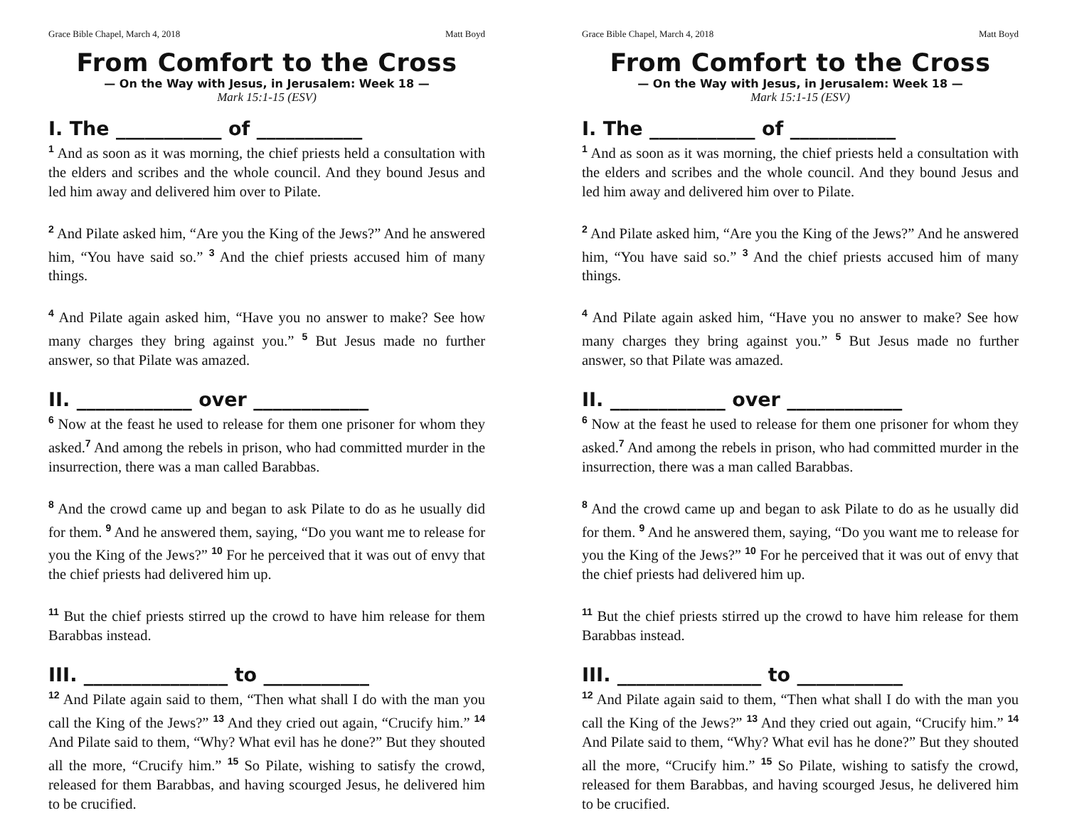Grace Bible Chapel, March 4, 2018 Matt Boyd
From Comfort to the Cross
— On the Way with Jesus, in Jerusalem: Week 18 —
Mark 15:1-15 (ESV)
I. The ___________ of ___________
<sup>1</sup> And as soon as it was morning, the chief priests held a consultation with the elders and scribes and the whole council. And they bound Jesus and led him away and delivered him over to Pilate.
<sup>2</sup> And Pilate asked him, “Are you the King of the Jews?” And he answered him, “You have said so.” <sup>3</sup> And the chief priests accused him of many things.
<sup>4</sup> And Pilate again asked him, “Have you no answer to make? See how many charges they bring against you.” <sup>5</sup> But Jesus made no further answer, so that Pilate was amazed.
II. ____________ over ____________
<sup>6</sup> Now at the feast he used to release for them one prisoner for whom they asked.<sup>7</sup> And among the rebels in prison, who had committed murder in the insurrection, there was a man called Barabbas.
<sup>8</sup> And the crowd came up and began to ask Pilate to do as he usually did for them. <sup>9</sup> And he answered them, saying, “Do you want me to release for you the King of the Jews?” <sup>10</sup> For he perceived that it was out of envy that the chief priests had delivered him up.
<sup>11</sup> But the chief priests stirred up the crowd to have him release for them Barabbas instead.
III. _______________ to ___________
<sup>12</sup> And Pilate again said to them, “Then what shall I do with the man you call the King of the Jews?” <sup>13</sup> And they cried out again, “Crucify him.” <sup>14</sup> And Pilate said to them, “Why? What evil has he done?” But they shouted all the more, “Crucify him.” <sup>15</sup> So Pilate, wishing to satisfy the crowd, released for them Barabbas, and having scourged Jesus, he delivered him to be crucified.
Grace Bible Chapel, March 4, 2018 Matt Boyd
From Comfort to the Cross
— On the Way with Jesus, in Jerusalem: Week 18 —
Mark 15:1-15 (ESV)
I. The ___________ of ___________
<sup>1</sup> And as soon as it was morning, the chief priests held a consultation with the elders and scribes and the whole council. And they bound Jesus and led him away and delivered him over to Pilate.
<sup>2</sup> And Pilate asked him, “Are you the King of the Jews?” And he answered him, “You have said so.” <sup>3</sup> And the chief priests accused him of many things.
<sup>4</sup> And Pilate again asked him, “Have you no answer to make? See how many charges they bring against you.” <sup>5</sup> But Jesus made no further answer, so that Pilate was amazed.
II. ____________ over ____________
<sup>6</sup> Now at the feast he used to release for them one prisoner for whom they asked.<sup>7</sup> And among the rebels in prison, who had committed murder in the insurrection, there was a man called Barabbas.
<sup>8</sup> And the crowd came up and began to ask Pilate to do as he usually did for them. <sup>9</sup> And he answered them, saying, “Do you want me to release for you the King of the Jews?” <sup>10</sup> For he perceived that it was out of envy that the chief priests had delivered him up.
<sup>11</sup> But the chief priests stirred up the crowd to have him release for them Barabbas instead.
III. _______________ to ___________
<sup>12</sup> And Pilate again said to them, “Then what shall I do with the man you call the King of the Jews?” <sup>13</sup> And they cried out again, “Crucify him.” <sup>14</sup> And Pilate said to them, “Why? What evil has he done?” But they shouted all the more, “Crucify him.” <sup>15</sup> So Pilate, wishing to satisfy the crowd, released for them Barabbas, and having scourged Jesus, he delivered him to be crucified.